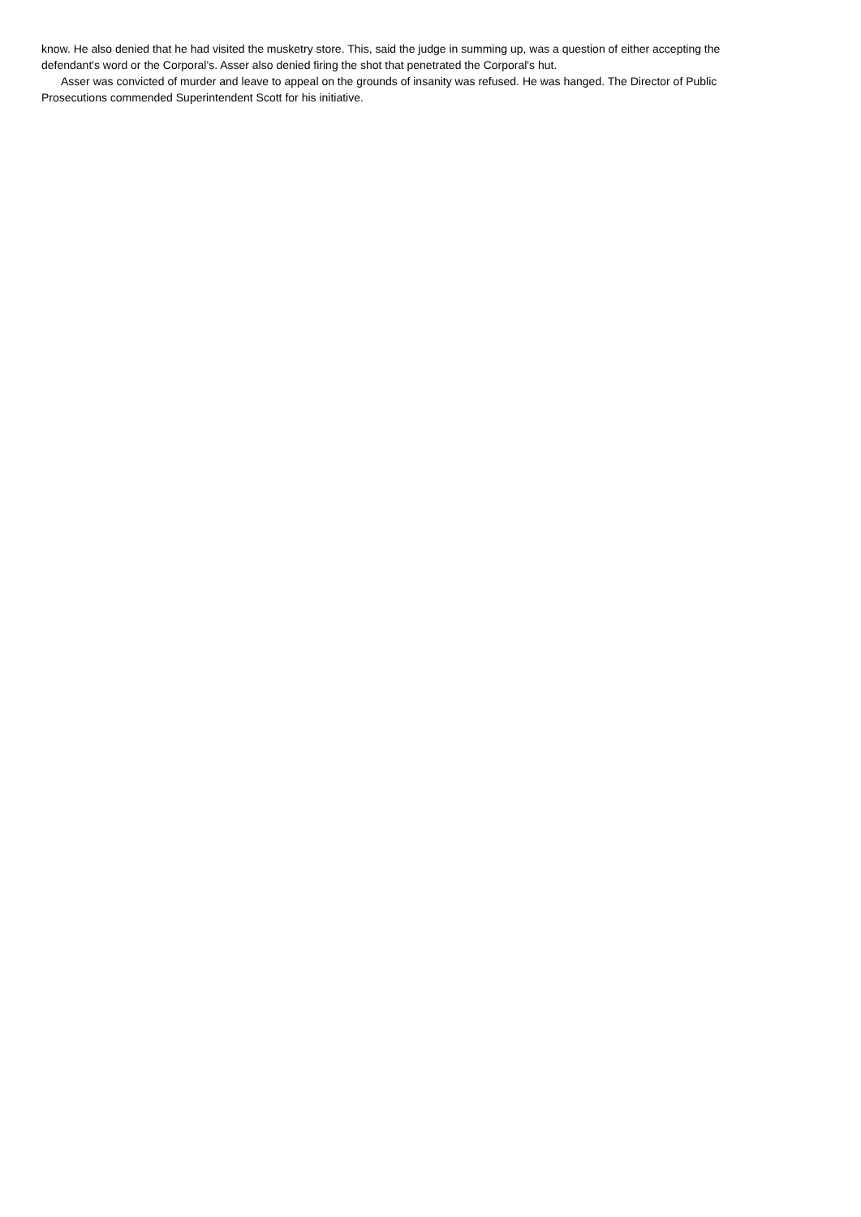know. He also denied that he had visited the musketry store. This, said the judge in summing up, was a question of either accepting the defendant's word or the Corporal's. Asser also denied firing the shot that penetrated the Corporal's hut.
Asser was convicted of murder and leave to appeal on the grounds of insanity was refused. He was hanged. The Director of Public Prosecutions commended Superintendent Scott for his initiative.